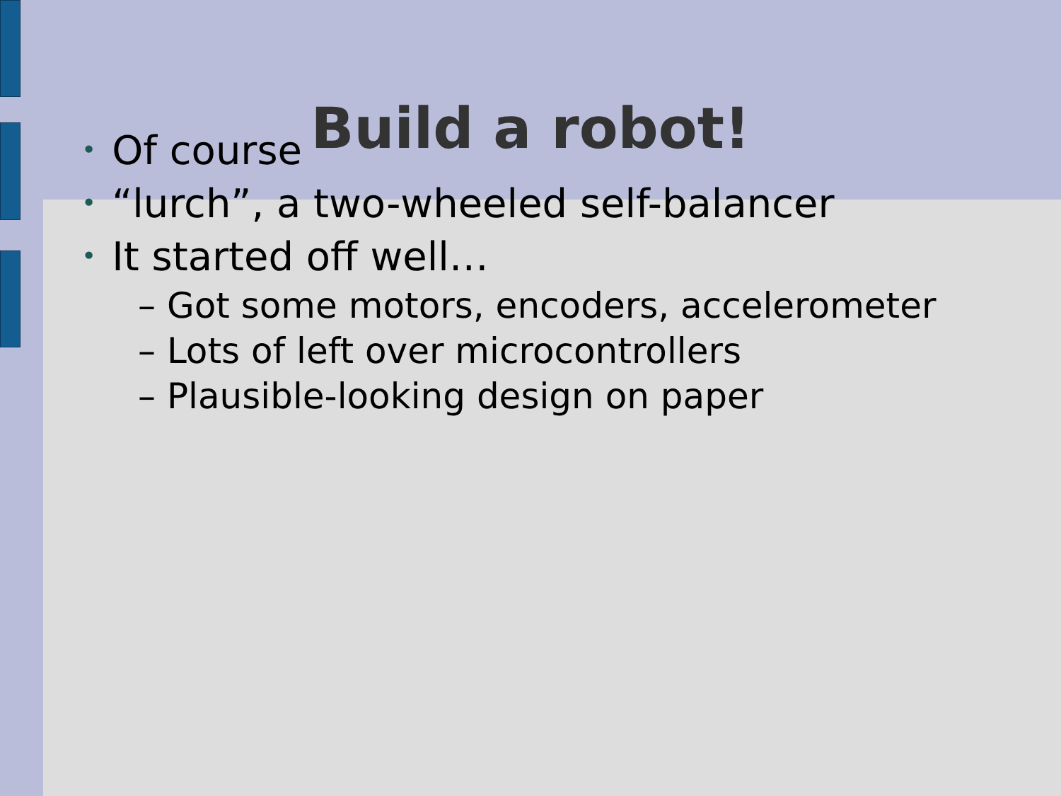Build a robot!
• Of course
• “lurch”, a two-wheeled self-balancer
• It started off well…
– Got some motors, encoders, accelerometer
– Lots of left over microcontrollers
– Plausible-looking design on paper